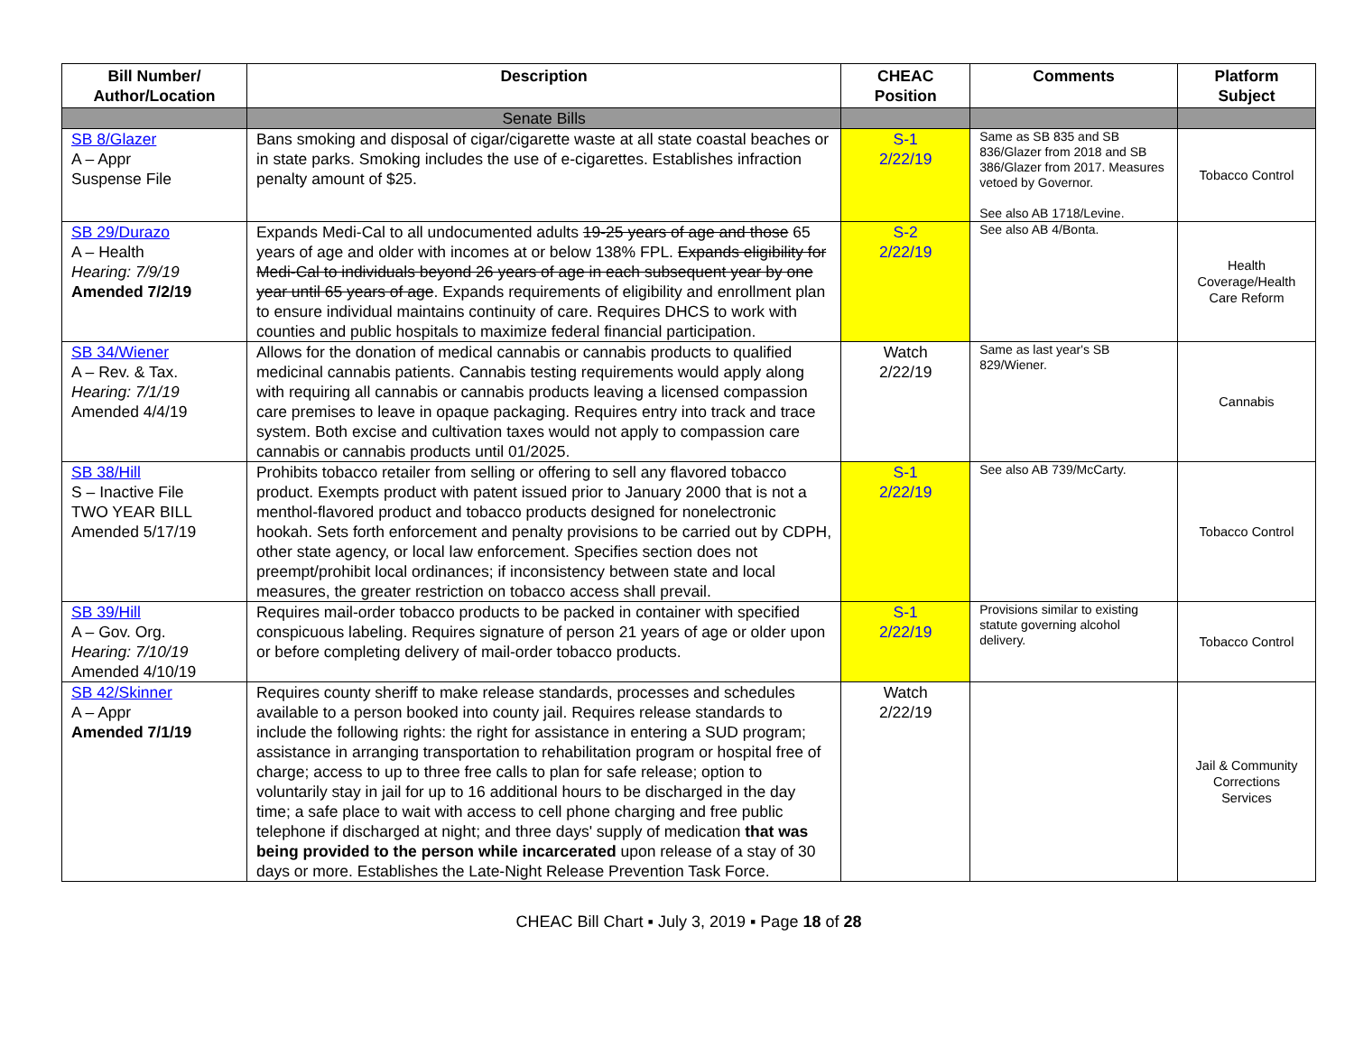| Bill Number/ Author/Location | Description | CHEAC Position | Comments | Platform Subject |
| --- | --- | --- | --- | --- |
| | Senate Bills | | | |
| SB 8/Glazer A – Appr Suspense File | Bans smoking and disposal of cigar/cigarette waste at all state coastal beaches or in state parks. Smoking includes the use of e-cigarettes. Establishes infraction penalty amount of $25. | S-1 2/22/19 | Same as SB 835 and SB 836/Glazer from 2018 and SB 386/Glazer from 2017. Measures vetoed by Governor. See also AB 1718/Levine. | Tobacco Control |
| SB 29/Durazo A – Health Hearing: 7/9/19 Amended 7/2/19 | Expands Medi-Cal to all undocumented adults 19-25 years of age and those 65 years of age and older with incomes at or below 138% FPL. Expands eligibility for Medi-Cal to individuals beyond 26 years of age in each subsequent year by one year until 65 years of age . Expands requirements of eligibility and enrollment plan to ensure individual maintains continuity of care. Requires DHCS to work with counties and public hospitals to maximize federal financial participation. | S-2 2/22/19 | See also AB 4/Bonta. | Health Coverage/Health Care Reform |
| SB 34/Wiener A – Rev. & Tax. Hearing: 7/1/19 Amended 4/4/19 | Allows for the donation of medical cannabis or cannabis products to qualified medicinal cannabis patients. Cannabis testing requirements would apply along with requiring all cannabis or cannabis products leaving a licensed compassion care premises to leave in opaque packaging. Requires entry into track and trace system. Both excise and cultivation taxes would not apply to compassion care cannabis or cannabis products until 01/2025. | Watch 2/22/19 | Same as last year's SB 829/Wiener. | Cannabis |
| SB 38/Hill S – Inactive File TWO YEAR BILL Amended 5/17/19 | Prohibits tobacco retailer from selling or offering to sell any flavored tobacco product. Exempts product with patent issued prior to January 2000 that is not a menthol-flavored product and tobacco products designed for nonelectronic hookah. Sets forth enforcement and penalty provisions to be carried out by CDPH, other state agency, or local law enforcement. Specifies section does not preempt/prohibit local ordinances; if inconsistency between state and local measures, the greater restriction on tobacco access shall prevail. | S-1 2/22/19 | See also AB 739/McCarty. | Tobacco Control |
| SB 39/Hill A – Gov. Org. Hearing: 7/10/19 Amended 4/10/19 | Requires mail-order tobacco products to be packed in container with specified conspicuous labeling. Requires signature of person 21 years of age or older upon or before completing delivery of mail-order tobacco products. | S-1 2/22/19 | Provisions similar to existing statute governing alcohol delivery. | Tobacco Control |
| SB 42/Skinner A – Appr Amended 7/1/19 | Requires county sheriff to make release standards, processes and schedules available to a person booked into county jail. Requires release standards to include the following rights: the right for assistance in entering a SUD program; assistance in arranging transportation to rehabilitation program or hospital free of charge; access to up to three free calls to plan for safe release; option to voluntarily stay in jail for up to 16 additional hours to be discharged in the day time; a safe place to wait with access to cell phone charging and free public telephone if discharged at night; and three days' supply of medication that was being provided to the person while incarcerated upon release of a stay of 30 days or more. Establishes the Late-Night Release Prevention Task Force. | Watch 2/22/19 | | Jail & Community Corrections Services |
CHEAC Bill Chart ▪ July 3, 2019 ▪ Page 18 of 28